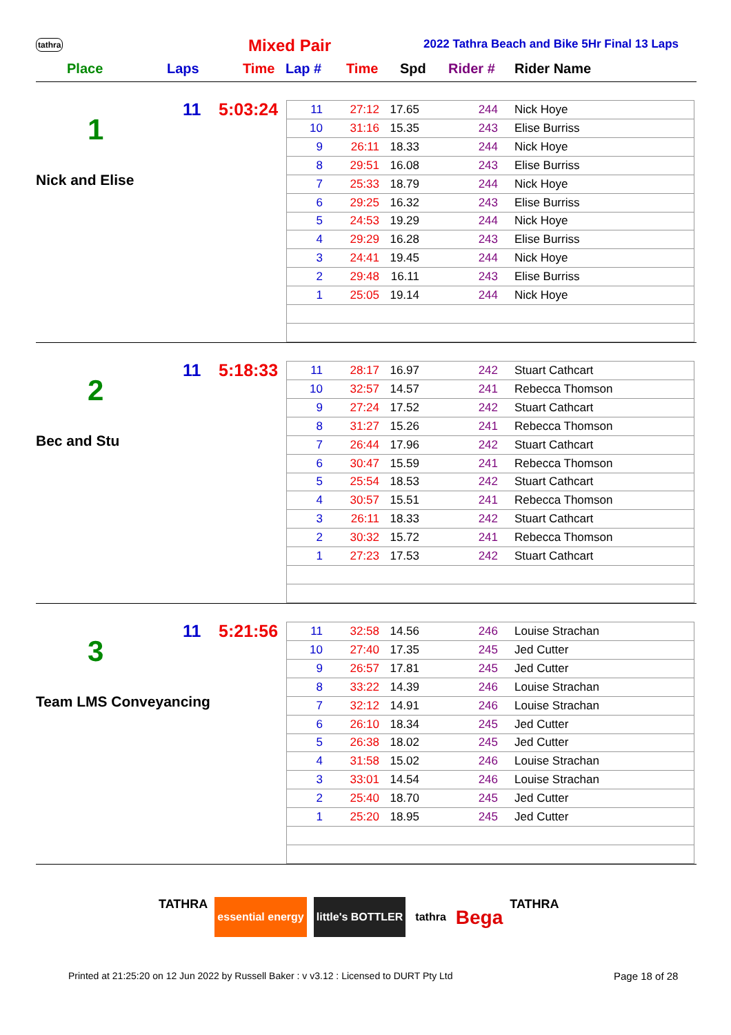tathra Mixed Pair 2022 Tathra Beach and Bike 5Hr Final 13 Laps
Place Laps Time Lap # Time Spd Rider # Rider Name
11 5:03:24
1
Nick and Elise
| 11 | 27:12 | 17.65 | 244 | Nick Hoye |
| 10 | 31:16 | 15.35 | 243 | Elise Burriss |
| 9 | 26:11 | 18.33 | 244 | Nick Hoye |
| 8 | 29:51 | 16.08 | 243 | Elise Burriss |
| 7 | 25:33 | 18.79 | 244 | Nick Hoye |
| 6 | 29:25 | 16.32 | 243 | Elise Burriss |
| 5 | 24:53 | 19.29 | 244 | Nick Hoye |
| 4 | 29:29 | 16.28 | 243 | Elise Burriss |
| 3 | 24:41 | 19.45 | 244 | Nick Hoye |
| 2 | 29:48 | 16.11 | 243 | Elise Burriss |
| 1 | 25:05 | 19.14 | 244 | Nick Hoye |
11 5:18:33
2
Bec and Stu
| 11 | 28:17 | 16.97 | 242 | Stuart Cathcart |
| 10 | 32:57 | 14.57 | 241 | Rebecca Thomson |
| 9 | 27:24 | 17.52 | 242 | Stuart Cathcart |
| 8 | 31:27 | 15.26 | 241 | Rebecca Thomson |
| 7 | 26:44 | 17.96 | 242 | Stuart Cathcart |
| 6 | 30:47 | 15.59 | 241 | Rebecca Thomson |
| 5 | 25:54 | 18.53 | 242 | Stuart Cathcart |
| 4 | 30:57 | 15.51 | 241 | Rebecca Thomson |
| 3 | 26:11 | 18.33 | 242 | Stuart Cathcart |
| 2 | 30:32 | 15.72 | 241 | Rebecca Thomson |
| 1 | 27:23 | 17.53 | 242 | Stuart Cathcart |
11 5:21:56
3
Team LMS Conveyancing
| 11 | 32:58 | 14.56 | 246 | Louise Strachan |
| 10 | 27:40 | 17.35 | 245 | Jed Cutter |
| 9 | 26:57 | 17.81 | 245 | Jed Cutter |
| 8 | 33:22 | 14.39 | 246 | Louise Strachan |
| 7 | 32:12 | 14.91 | 246 | Louise Strachan |
| 6 | 26:10 | 18.34 | 245 | Jed Cutter |
| 5 | 26:38 | 18.02 | 245 | Jed Cutter |
| 4 | 31:58 | 15.02 | 246 | Louise Strachan |
| 3 | 33:01 | 14.54 | 246 | Louise Strachan |
| 2 | 25:40 | 18.70 | 245 | Jed Cutter |
| 1 | 25:20 | 18.95 | 245 | Jed Cutter |
TATHRA essential energy little's BOTTLER tathra Bega TATHRA
Printed at 21:25:20 on 12 Jun 2022 by Russell Baker : v v3.12 : Licensed to DURT Pty Ltd
Page 18 of 28